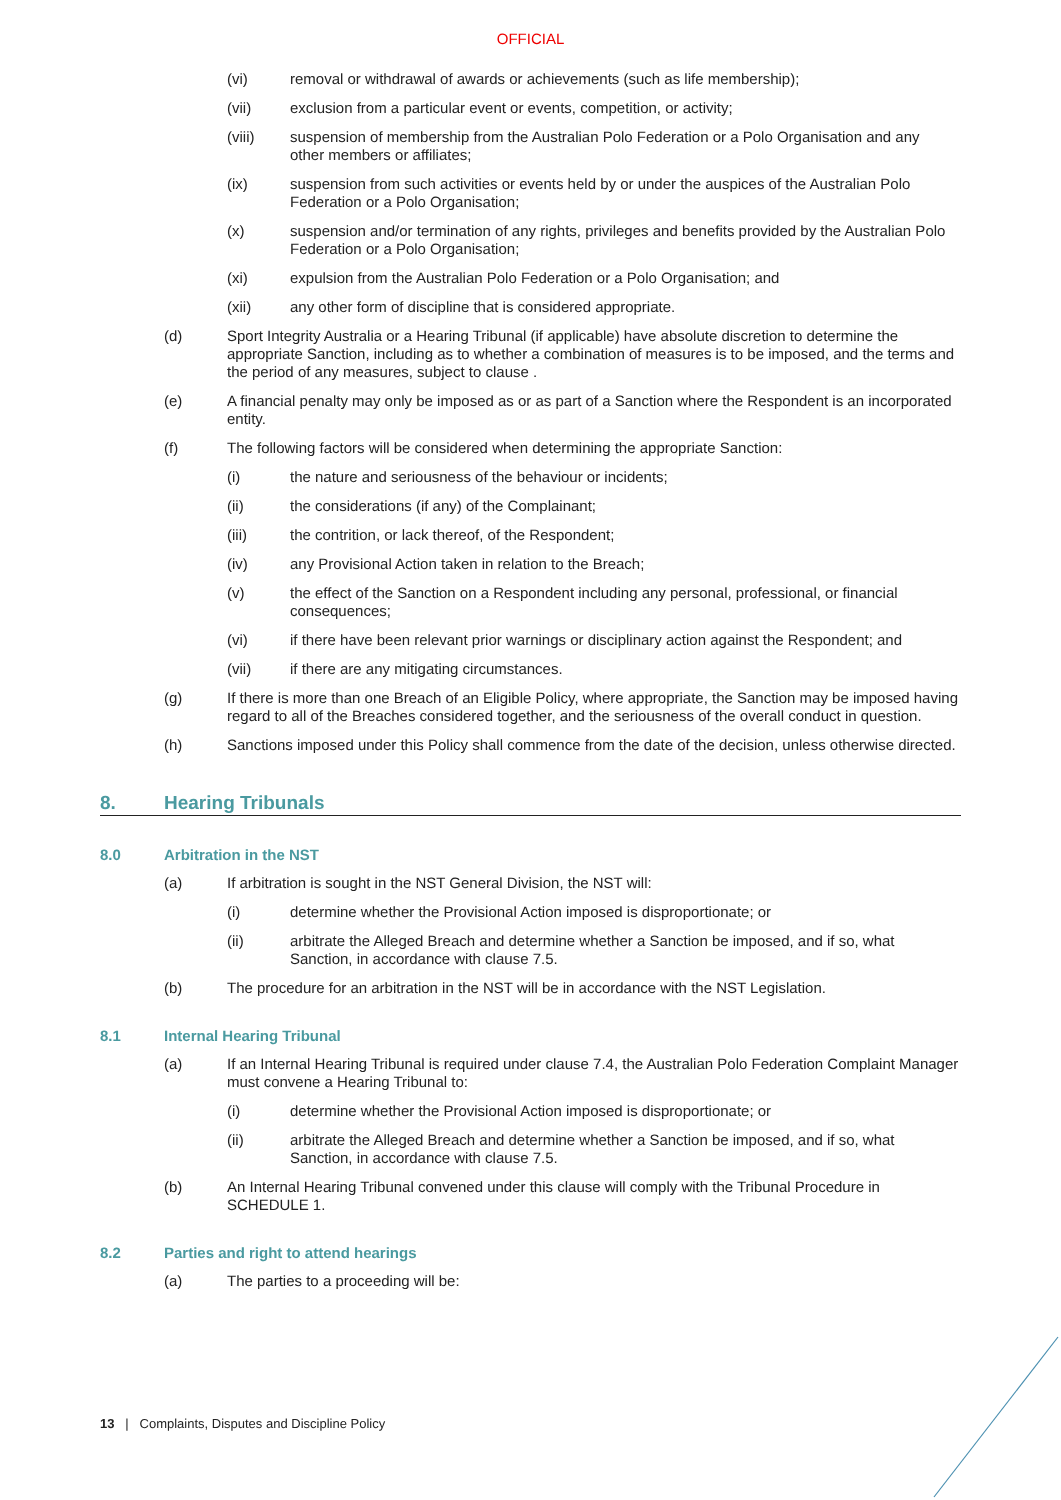OFFICIAL
(vi) removal or withdrawal of awards or achievements (such as life membership);
(vii) exclusion from a particular event or events, competition, or activity;
(viii) suspension of membership from the Australian Polo Federation or a Polo Organisation and any other members or affiliates;
(ix) suspension from such activities or events held by or under the auspices of the Australian Polo Federation or a Polo Organisation;
(x) suspension and/or termination of any rights, privileges and benefits provided by the Australian Polo Federation or a Polo Organisation;
(xi) expulsion from the Australian Polo Federation or a Polo Organisation; and
(xii) any other form of discipline that is considered appropriate.
(d) Sport Integrity Australia or a Hearing Tribunal (if applicable) have absolute discretion to determine the appropriate Sanction, including as to whether a combination of measures is to be imposed, and the terms and the period of any measures, subject to clause .
(e) A financial penalty may only be imposed as or as part of a Sanction where the Respondent is an incorporated entity.
(f) The following factors will be considered when determining the appropriate Sanction:
(i) the nature and seriousness of the behaviour or incidents;
(ii) the considerations (if any) of the Complainant;
(iii) the contrition, or lack thereof, of the Respondent;
(iv) any Provisional Action taken in relation to the Breach;
(v) the effect of the Sanction on a Respondent including any personal, professional, or financial consequences;
(vi) if there have been relevant prior warnings or disciplinary action against the Respondent; and
(vii) if there are any mitigating circumstances.
(g) If there is more than one Breach of an Eligible Policy, where appropriate, the Sanction may be imposed having regard to all of the Breaches considered together, and the seriousness of the overall conduct in question.
(h) Sanctions imposed under this Policy shall commence from the date of the decision, unless otherwise directed.
8. Hearing Tribunals
8.0 Arbitration in the NST
(a) If arbitration is sought in the NST General Division, the NST will:
(i) determine whether the Provisional Action imposed is disproportionate; or
(ii) arbitrate the Alleged Breach and determine whether a Sanction be imposed, and if so, what Sanction, in accordance with clause 7.5.
(b) The procedure for an arbitration in the NST will be in accordance with the NST Legislation.
8.1 Internal Hearing Tribunal
(a) If an Internal Hearing Tribunal is required under clause 7.4, the Australian Polo Federation Complaint Manager must convene a Hearing Tribunal to:
(i) determine whether the Provisional Action imposed is disproportionate; or
(ii) arbitrate the Alleged Breach and determine whether a Sanction be imposed, and if so, what Sanction, in accordance with clause 7.5.
(b) An Internal Hearing Tribunal convened under this clause will comply with the Tribunal Procedure in SCHEDULE 1.
8.2 Parties and right to attend hearings
(a) The parties to a proceeding will be:
13 | Complaints, Disputes and Discipline Policy